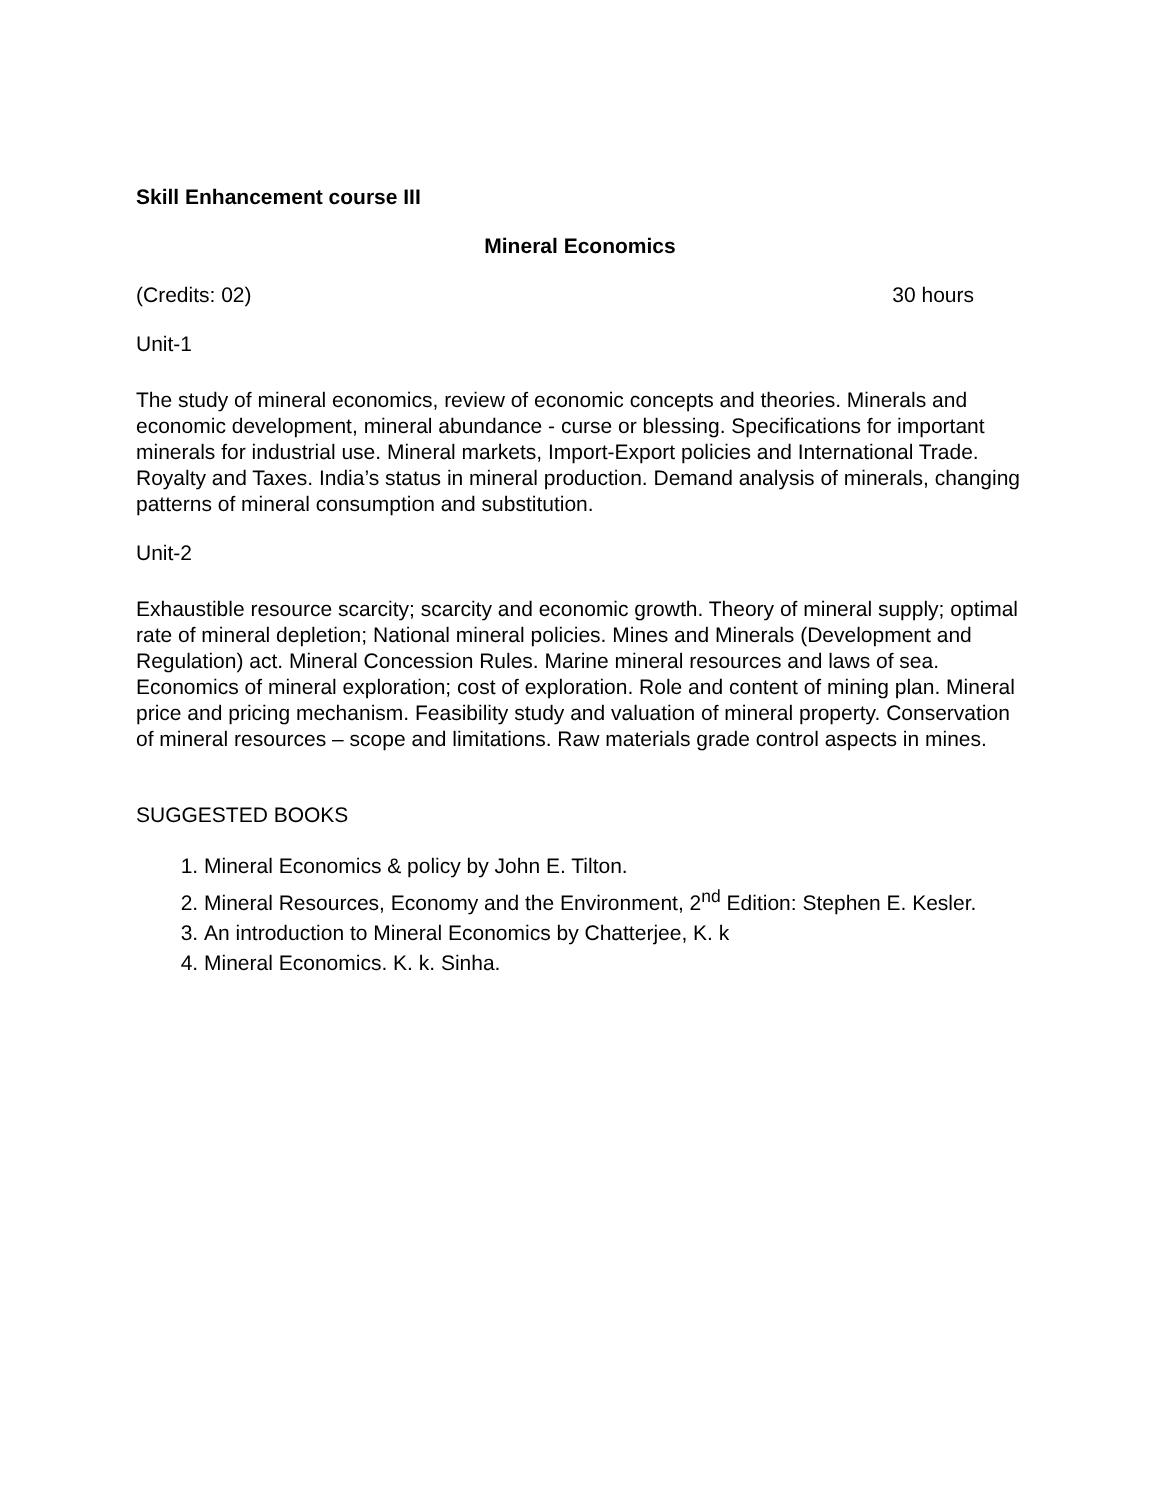Skill Enhancement course III
Mineral Economics
(Credits: 02) 30 hours
Unit-1
The study of mineral economics, review of economic concepts and theories. Minerals and economic development, mineral abundance - curse or blessing. Specifications for important minerals for industrial use. Mineral markets, Import-Export policies and International Trade. Royalty and Taxes. India’s status in mineral production. Demand analysis of minerals, changing patterns of mineral consumption and substitution.
Unit-2
Exhaustible resource scarcity; scarcity and economic growth. Theory of mineral supply; optimal rate of mineral depletion; National mineral policies. Mines and Minerals (Development and Regulation) act. Mineral Concession Rules. Marine mineral resources and laws of sea. Economics of mineral exploration; cost of exploration. Role and content of mining plan. Mineral price and pricing mechanism. Feasibility study and valuation of mineral property. Conservation of mineral resources – scope and limitations. Raw materials grade control aspects in mines.
SUGGESTED BOOKS
1. Mineral Economics & policy by John E. Tilton.
2. Mineral Resources, Economy and the Environment, 2<sup>nd</sup> Edition: Stephen E. Kesler.
3. An introduction to Mineral Economics by Chatterjee, K. k
4. Mineral Economics. K. k. Sinha.